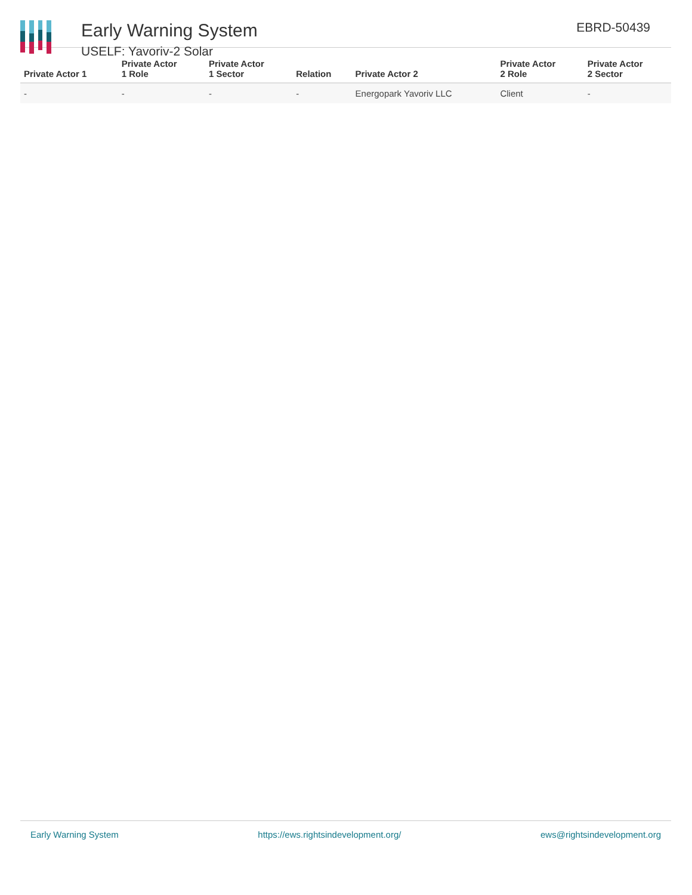Early Warning System
USELF: Yavoriv-2 Solar
EBRD-50439
| Private Actor 1 | Private Actor 1 Role | Private Actor 1 Sector | Relation | Private Actor 2 | Private Actor 2 Role | Private Actor 2 Sector |
| --- | --- | --- | --- | --- | --- | --- |
| - | - | - | - | Energopark Yavoriv LLC | Client | - |
Early Warning System https://ews.rightsindevelopment.org/ ews@rightsindevelopment.org